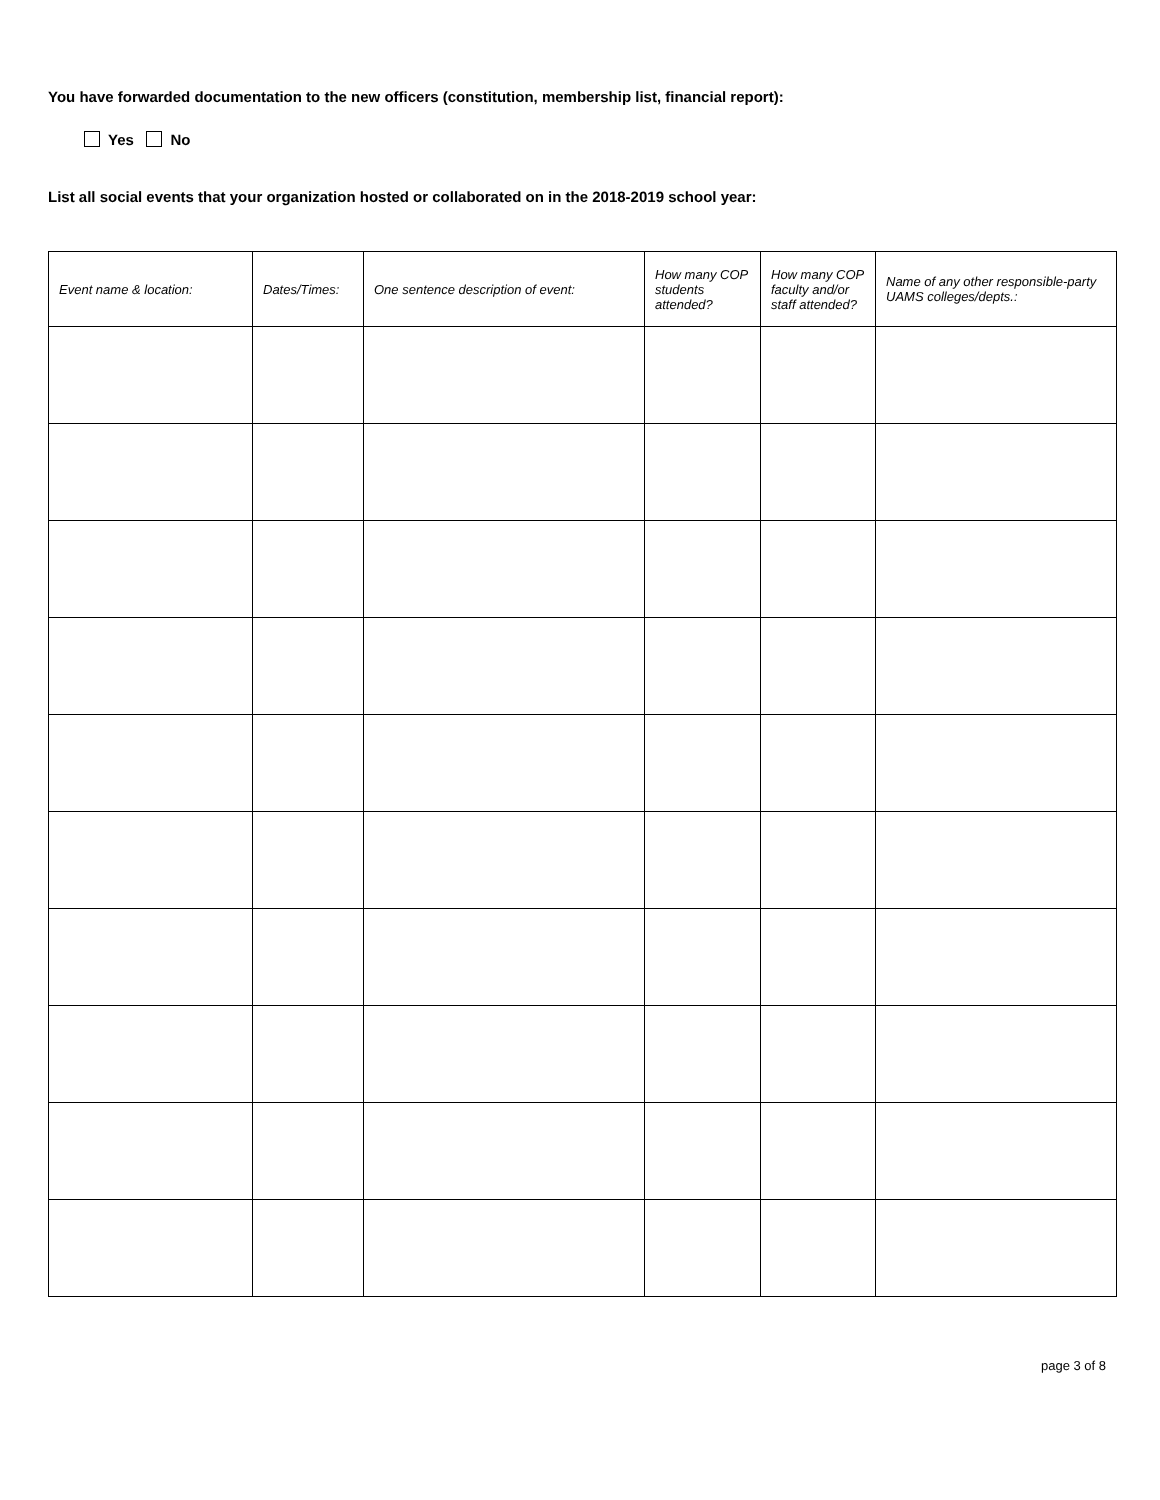You have forwarded documentation to the new officers (constitution, membership list, financial report):
Yes No
List all social events that your organization hosted or collaborated on in the 2018-2019 school year:
| Event name & location: | Dates/Times: | One sentence description of event: | How many COP students attended? | How many COP faculty and/or staff attended? | Name of any other responsible-party UAMS colleges/depts.: |
| --- | --- | --- | --- | --- | --- |
page 3 of 8